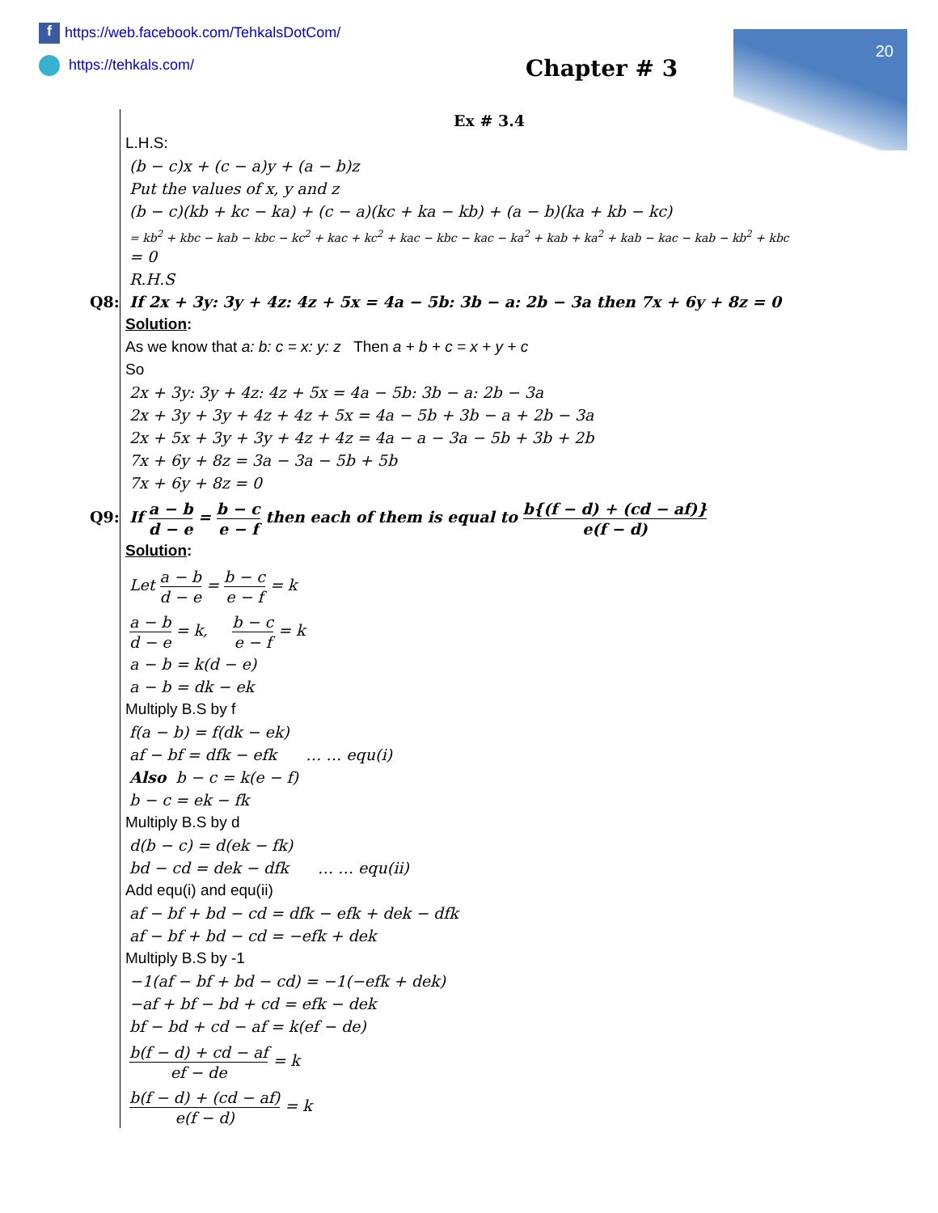f https://web.facebook.com/TehkalsDotCom/
https://tehkals.com/
20
Chapter # 3
Ex # 3.4
L.H.S:
(b − c)x + (c − a)y + (a − b)z
Put the values of x, y and z
(b − c)(kb + kc − ka) + (c − a)(kc + ka − kb) + (a − b)(ka + kb − kc)
= kb<sup>2</sup> + kbc − kab − kbc − kc<sup>2</sup> + kac + kc<sup>2</sup> + kac − kbc − kac − ka<sup>2</sup> + kab + ka<sup>2</sup> + kab − kac − kab − kb<sup>2</sup> + kbc
= 0
R.H.S
Q8: If 2x + 3y: 3y + 4z: 4z + 5x = 4a − 5b: 3b − a: 2b − 3a then 7x + 6y + 8z = 0
Solution:
As we know that a: b: c = x: y: z Then a + b + c = x + y + c
So
2x + 3y: 3y + 4z: 4z + 5x = 4a − 5b: 3b − a: 2b − 3a
2x + 3y + 3y + 4z + 4z + 5x = 4a − 5b + 3b − a + 2b − 3a
2x + 5x + 3y + 3y + 4z + 4z = 4a − a − 3a − 5b + 3b + 2b
7x + 6y + 8z = 3a − 3a − 5b + 5b
7x + 6y + 8z = 0
Q9: If a − b d − e = b − c e − f then each of them is equal to b{(f − d) + (cd − af)} e(f − d)
Solution:
Let a − b d − e = b − c e − f = k
a − b d − e = k, b − c e − f = k
a − b = k(d − e)
a − b = dk − ek
Multiply B.S by f
f(a − b) = f(dk − ek)
af − bf = dfk − efk … … equ(i)
Also b − c = k(e − f)
b − c = ek − fk
Multiply B.S by d
d(b − c) = d(ek − fk)
bd − cd = dek − dfk … … equ(ii)
Add equ(i) and equ(ii)
af − bf + bd − cd = dfk − efk + dek − dfk
af − bf + bd − cd = −efk + dek
Multiply B.S by -1
−1(af − bf + bd − cd) = −1(−efk + dek)
−af + bf − bd + cd = efk − dek
bf − bd + cd − af = k(ef − de)
b(f − d) + cd − af ef − de = k
b(f − d) + (cd − af) e(f − d) = k